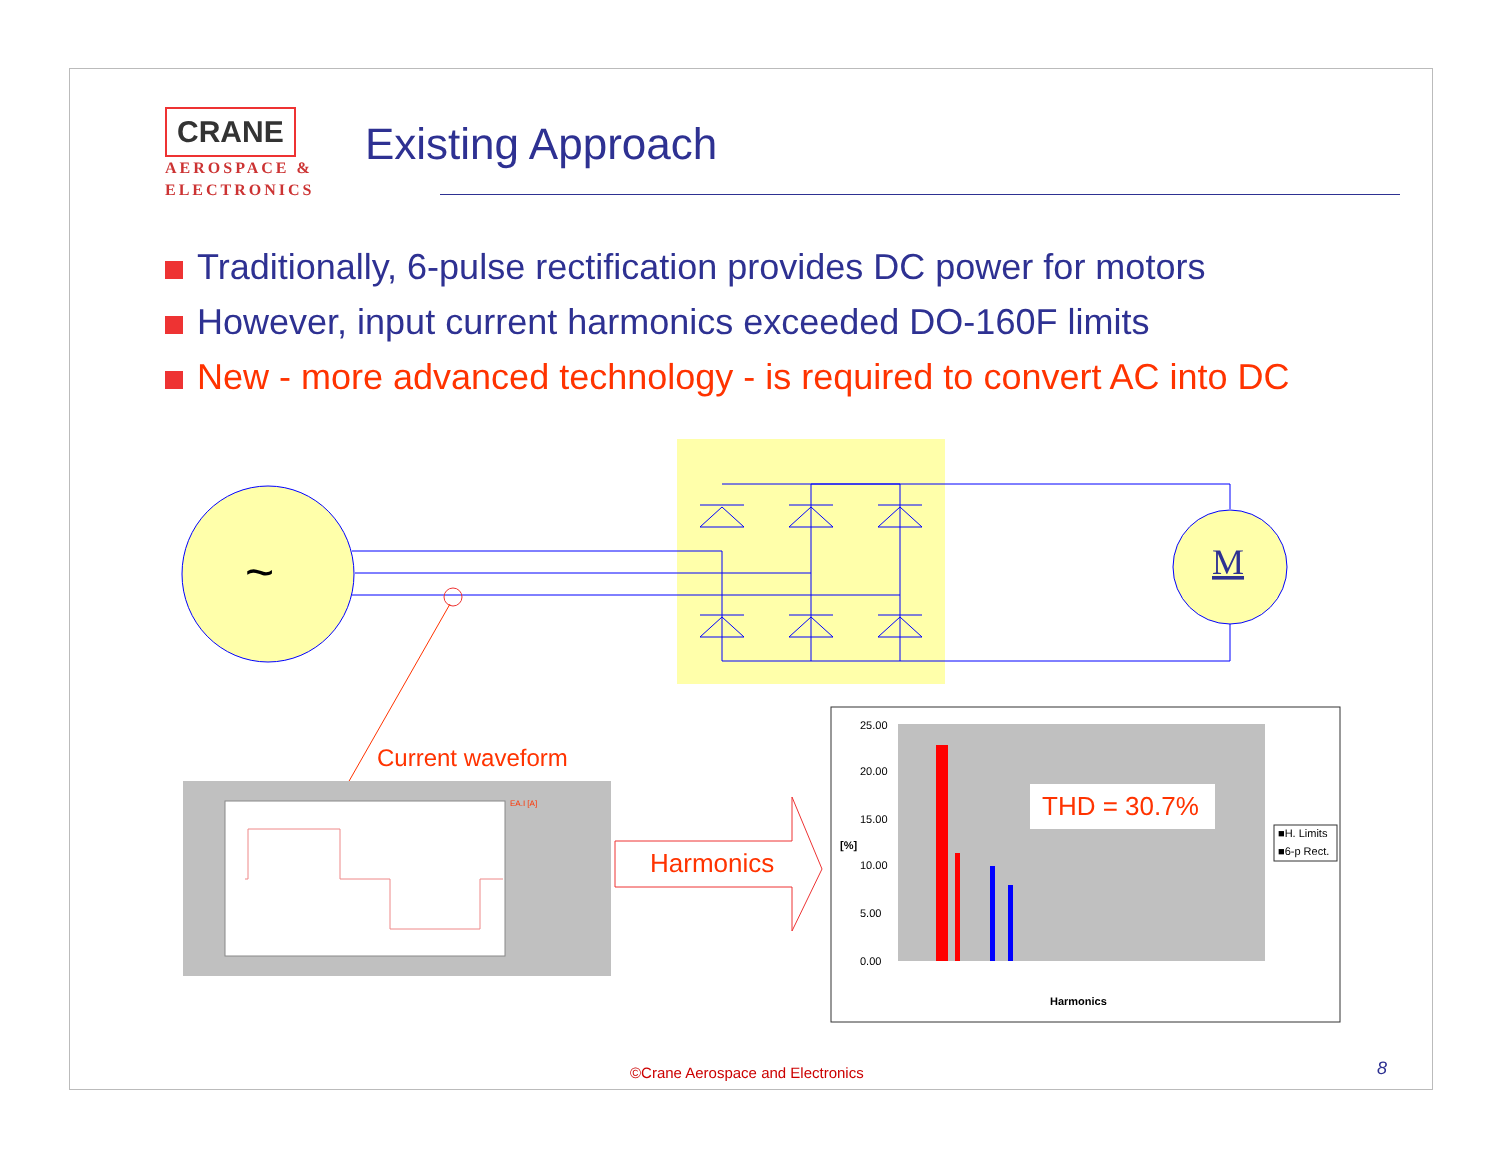CRANE
AEROSPACE &
ELECTRONICS
Existing Approach
Traditionally, 6-pulse rectification provides DC power for motors
However, input current harmonics exceeded DO-160F limits
New - more advanced technology - is required to convert AC into DC
~
M
Current waveform
EA.I [A]
Harmonics
25.00
20.00
15.00
10.00
5.00
0.00
THD = 30.7%
■H. Limits
■6-p Rect.
[%]
Harmonics
©Crane Aerospace and Electronics
8